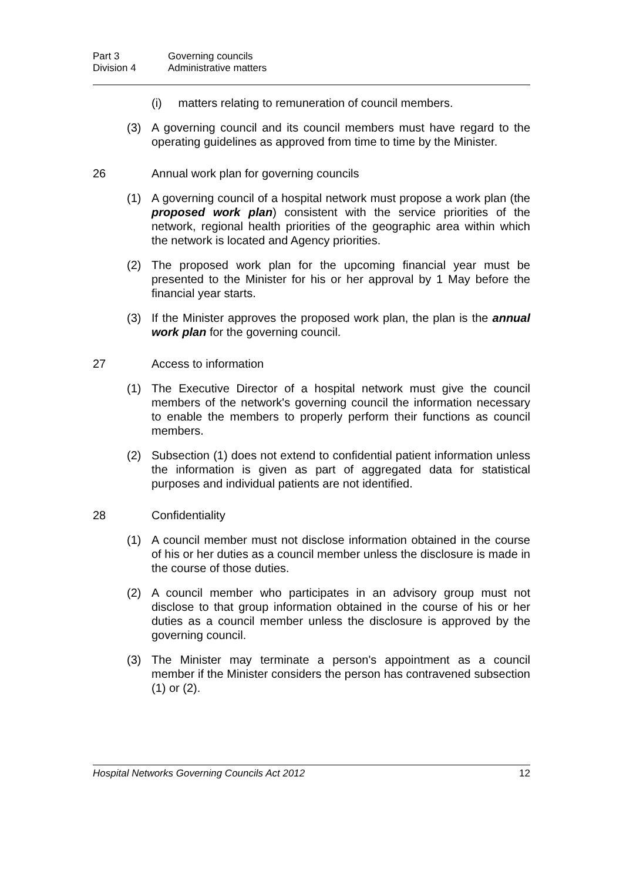Part 3 Governing councils
Division 4 Administrative matters
(i) matters relating to remuneration of council members.
(3) A governing council and its council members must have regard to the operating guidelines as approved from time to time by the Minister.
26 Annual work plan for governing councils
(1) A governing council of a hospital network must propose a work plan (the proposed work plan) consistent with the service priorities of the network, regional health priorities of the geographic area within which the network is located and Agency priorities.
(2) The proposed work plan for the upcoming financial year must be presented to the Minister for his or her approval by 1 May before the financial year starts.
(3) If the Minister approves the proposed work plan, the plan is the annual work plan for the governing council.
27 Access to information
(1) The Executive Director of a hospital network must give the council members of the network's governing council the information necessary to enable the members to properly perform their functions as council members.
(2) Subsection (1) does not extend to confidential patient information unless the information is given as part of aggregated data for statistical purposes and individual patients are not identified.
28 Confidentiality
(1) A council member must not disclose information obtained in the course of his or her duties as a council member unless the disclosure is made in the course of those duties.
(2) A council member who participates in an advisory group must not disclose to that group information obtained in the course of his or her duties as a council member unless the disclosure is approved by the governing council.
(3) The Minister may terminate a person's appointment as a council member if the Minister considers the person has contravened subsection (1) or (2).
Hospital Networks Governing Councils Act 2012 12